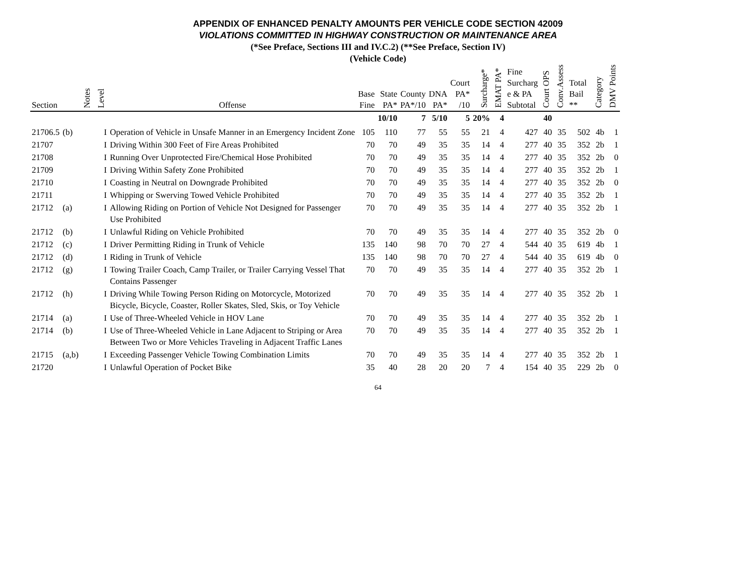APPENDIX OF ENHANCED PENALTY AMOUNTS PER VEHICLE CODE SECTION 42009
VIOLATIONS COMMITTED IN HIGHWAY CONSTRUCTION OR MAINTENANCE AREA
(*See Preface, Sections III and IV.C.2) (**See Preface, Section IV)
(Vehicle Code)
| Section | | Notes | Level | Offense | Base Fine | State PA* | County PA*/10 | DNA PA* | Court PA* /10 | Surcharge* | EMAT PA* | Fine Surcharg e & PA Subtotal | Court OPS | Conv.Assess | Total Bail ** | Category | DMV Points |
| --- | --- | --- | --- | --- | --- | --- | --- | --- | --- | --- | --- | --- | --- | --- | --- | --- | --- |
| | | | | | | 10/10 | 7 | 5/10 | 5 | 20% | 4 | | 40 | | | | |
| 21706.5 | (b) | | I | Operation of Vehicle in Unsafe Manner in an Emergency Incident Zone | 105 | 110 | 77 | 55 | 55 | 21 | 4 | 427 | 40 | 35 | 502 | 4b | 1 |
| 21707 | | | I | Driving Within 300 Feet of Fire Areas Prohibited | 70 | 70 | 49 | 35 | 35 | 14 | 4 | 277 | 40 | 35 | 352 | 2b | 1 |
| 21708 | | | I | Running Over Unprotected Fire/Chemical Hose Prohibited | 70 | 70 | 49 | 35 | 35 | 14 | 4 | 277 | 40 | 35 | 352 | 2b | 0 |
| 21709 | | | I | Driving Within Safety Zone Prohibited | 70 | 70 | 49 | 35 | 35 | 14 | 4 | 277 | 40 | 35 | 352 | 2b | 1 |
| 21710 | | | I | Coasting in Neutral on Downgrade Prohibited | 70 | 70 | 49 | 35 | 35 | 14 | 4 | 277 | 40 | 35 | 352 | 2b | 0 |
| 21711 | | | I | Whipping or Swerving Towed Vehicle Prohibited | 70 | 70 | 49 | 35 | 35 | 14 | 4 | 277 | 40 | 35 | 352 | 2b | 1 |
| 21712 | (a) | | I | Allowing Riding on Portion of Vehicle Not Designed for Passenger Use Prohibited | 70 | 70 | 49 | 35 | 35 | 14 | 4 | 277 | 40 | 35 | 352 | 2b | 1 |
| 21712 | (b) | | I | Unlawful Riding on Vehicle Prohibited | 70 | 70 | 49 | 35 | 35 | 14 | 4 | 277 | 40 | 35 | 352 | 2b | 0 |
| 21712 | (c) | | I | Driver Permitting Riding in Trunk of Vehicle | 135 | 140 | 98 | 70 | 70 | 27 | 4 | 544 | 40 | 35 | 619 | 4b | 1 |
| 21712 | (d) | | I | Riding in Trunk of Vehicle | 135 | 140 | 98 | 70 | 70 | 27 | 4 | 544 | 40 | 35 | 619 | 4b | 0 |
| 21712 | (g) | | I | Towing Trailer Coach, Camp Trailer, or Trailer Carrying Vessel That Contains Passenger | 70 | 70 | 49 | 35 | 35 | 14 | 4 | 277 | 40 | 35 | 352 | 2b | 1 |
| 21712 | (h) | | I | Driving While Towing Person Riding on Motorcycle, Motorized Bicycle, Bicycle, Coaster, Roller Skates, Sled, Skis, or Toy Vehicle | 70 | 70 | 49 | 35 | 35 | 14 | 4 | 277 | 40 | 35 | 352 | 2b | 1 |
| 21714 | (a) | | I | Use of Three-Wheeled Vehicle in HOV Lane | 70 | 70 | 49 | 35 | 35 | 14 | 4 | 277 | 40 | 35 | 352 | 2b | 1 |
| 21714 | (b) | | I | Use of Three-Wheeled Vehicle in Lane Adjacent to Striping or Area Between Two or More Vehicles Traveling in Adjacent Traffic Lanes | 70 | 70 | 49 | 35 | 35 | 14 | 4 | 277 | 40 | 35 | 352 | 2b | 1 |
| 21715 | (a,b) | | I | Exceeding Passenger Vehicle Towing Combination Limits | 70 | 70 | 49 | 35 | 35 | 14 | 4 | 277 | 40 | 35 | 352 | 2b | 1 |
| 21720 | | | I | Unlawful Operation of Pocket Bike | 35 | 40 | 28 | 20 | 20 | 7 | 4 | 154 | 40 | 35 | 229 | 2b | 0 |
64